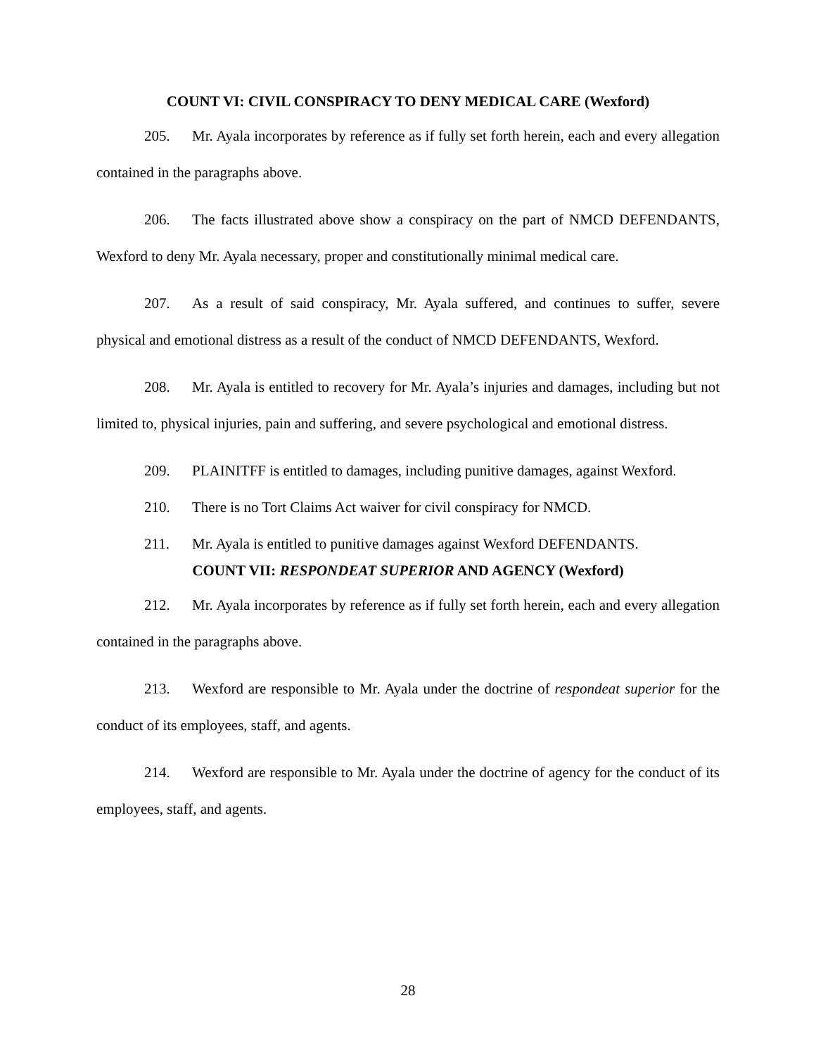COUNT VI: CIVIL CONSPIRACY TO DENY MEDICAL CARE (Wexford)
205. Mr. Ayala incorporates by reference as if fully set forth herein, each and every allegation contained in the paragraphs above.
206. The facts illustrated above show a conspiracy on the part of NMCD DEFENDANTS, Wexford to deny Mr. Ayala necessary, proper and constitutionally minimal medical care.
207. As a result of said conspiracy, Mr. Ayala suffered, and continues to suffer, severe physical and emotional distress as a result of the conduct of NMCD DEFENDANTS, Wexford.
208. Mr. Ayala is entitled to recovery for Mr. Ayala’s injuries and damages, including but not limited to, physical injuries, pain and suffering, and severe psychological and emotional distress.
209. PLAINITFF is entitled to damages, including punitive damages, against Wexford.
210. There is no Tort Claims Act waiver for civil conspiracy for NMCD.
211. Mr. Ayala is entitled to punitive damages against Wexford DEFENDANTS.
COUNT VII: RESPONDEAT SUPERIOR AND AGENCY (Wexford)
212. Mr. Ayala incorporates by reference as if fully set forth herein, each and every allegation contained in the paragraphs above.
213. Wexford are responsible to Mr. Ayala under the doctrine of respondeat superior for the conduct of its employees, staff, and agents.
214. Wexford are responsible to Mr. Ayala under the doctrine of agency for the conduct of its employees, staff, and agents.
28